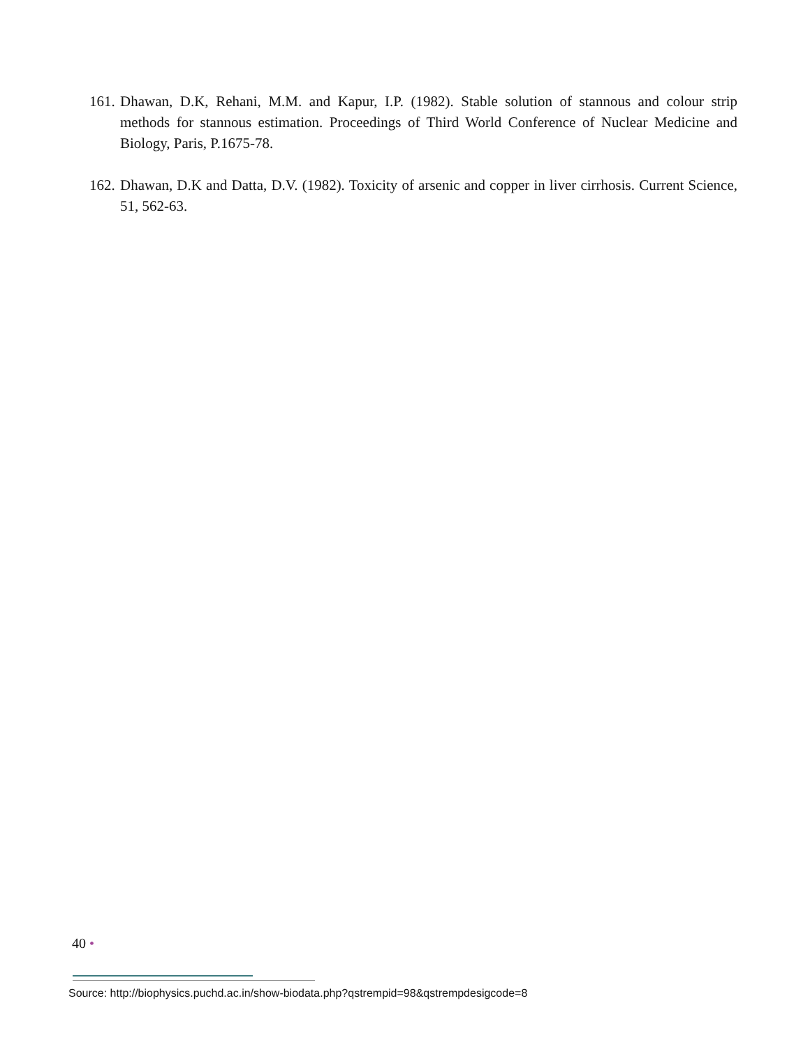161. Dhawan, D.K, Rehani, M.M. and Kapur, I.P. (1982). Stable solution of stannous and colour strip methods for stannous estimation. Proceedings of Third World Conference of Nuclear Medicine and Biology, Paris, P.1675-78.
162. Dhawan, D.K and Datta, D.V. (1982). Toxicity of arsenic and copper in liver cirrhosis. Current Science, 51, 562-63.
40 •
Source: http://biophysics.puchd.ac.in/show-biodata.php?qstrempid=98&qstrempdesigcode=8